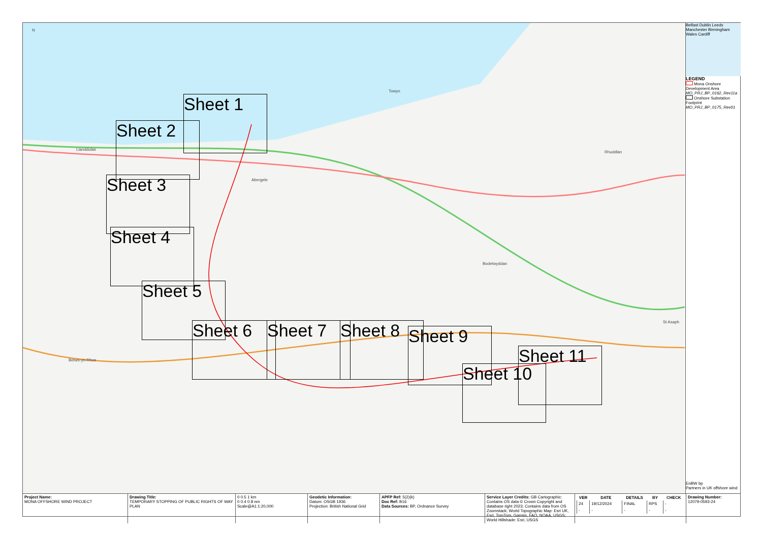Sheet 1
Sheet 2
Sheet 3
Sheet 4
Sheet 5
Sheet 6 Sheet 7 Sheet 8 Sheet 9
Sheet 10
Sheet 11
Llanddulas
Abergele
Towyn
Rhuddlan
Bodelwyddan
St Asaph
Betws-yn-Rhos
N
Belfast Dublin Leeds Manchester Birmingham Wales Cardiff
LEGEND
Mona Onshore Development Area
MO_PRJ_BP_0162_Rev11a
Onshore Substation Footprint
MO_PRJ_BP_0175_Rev01
EnBW bp
Partners in UK offshore wind
| Project Name: MONA OFFSHORE WIND PROJECT | Drawing Title: TEMPORARY STOPPING OF PUBLIC RIGHTS OF WAY PLAN | 0 0.5 1 km 0 0.4 0.8 nm Scale@A1:1:20,000 | Geodetic Information: Datum: OSGB 1936 Projection: British National Grid | APFP Ref: 5(2)(k) Doc Ref: B16 Data Sources: BP, Ordnance Survey | Service Layer Credits: GB Cartographic: Contains OS data © Crown Copyright and database right 2023; Contains data from OS Zoomstack; World Topographic Map: Esri UK, Esri, TomTom, Garmin, FAO, NOAA, USGS; World Hillshade: Esri, USGS | / VER / DATE / DETAILS / BY / CHECK / / --- / --- / --- / --- / --- / / 24 / 19/12/2024 / FINAL / RPS / - / / - / - / - / - / - / | Drawing Number: 12079-0593-24 |